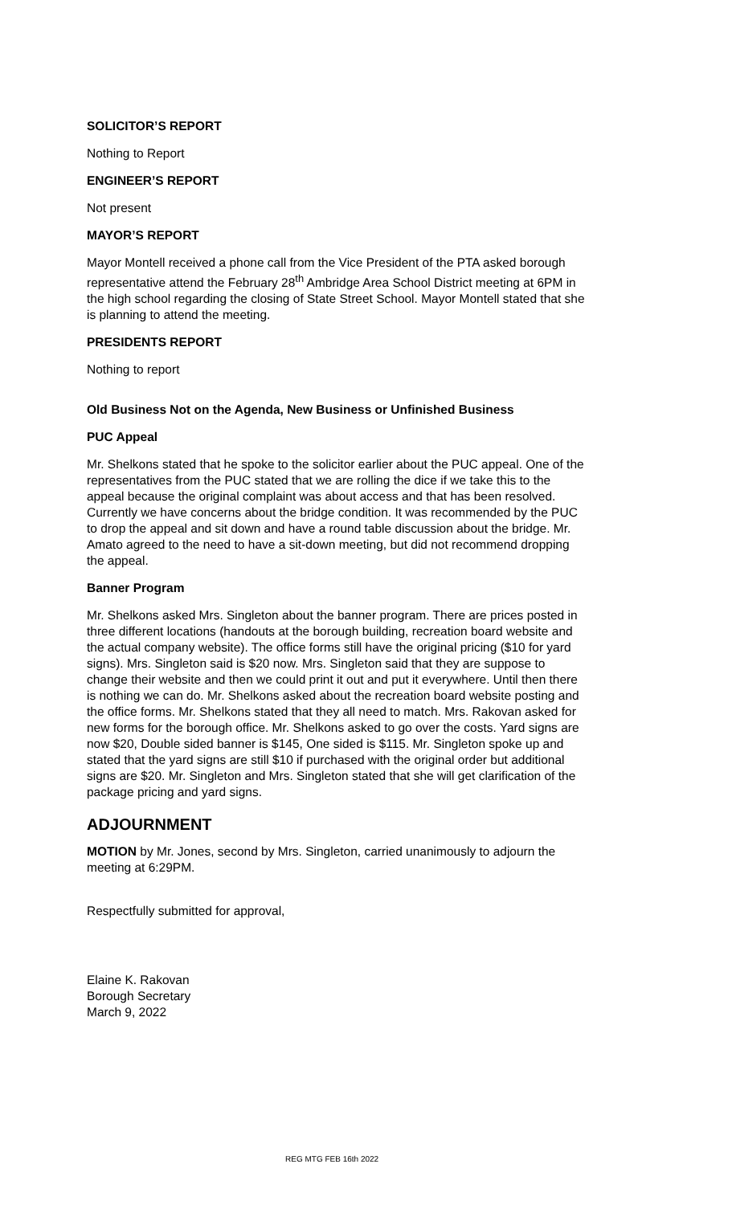SOLICITOR’S REPORT
Nothing to Report
ENGINEER’S REPORT
Not present
MAYOR’S REPORT
Mayor Montell received a phone call from the Vice President of the PTA asked borough representative attend the February 28<sup>th</sup> Ambridge Area School District meeting at 6PM in the high school regarding the closing of State Street School. Mayor Montell stated that she is planning to attend the meeting.
PRESIDENTS REPORT
Nothing to report
Old Business Not on the Agenda, New Business or Unfinished Business
PUC Appeal
Mr. Shelkons stated that he spoke to the solicitor earlier about the PUC appeal. One of the representatives from the PUC stated that we are rolling the dice if we take this to the appeal because the original complaint was about access and that has been resolved. Currently we have concerns about the bridge condition. It was recommended by the PUC to drop the appeal and sit down and have a round table discussion about the bridge. Mr. Amato agreed to the need to have a sit-down meeting, but did not recommend dropping the appeal.
Banner Program
Mr. Shelkons asked Mrs. Singleton about the banner program. There are prices posted in three different locations (handouts at the borough building, recreation board website and the actual company website). The office forms still have the original pricing ($10 for yard signs). Mrs. Singleton said is $20 now. Mrs. Singleton said that they are suppose to change their website and then we could print it out and put it everywhere. Until then there is nothing we can do. Mr. Shelkons asked about the recreation board website posting and the office forms. Mr. Shelkons stated that they all need to match. Mrs. Rakovan asked for new forms for the borough office. Mr. Shelkons asked to go over the costs. Yard signs are now $20, Double sided banner is $145, One sided is $115. Mr. Singleton spoke up and stated that the yard signs are still $10 if purchased with the original order but additional signs are $20. Mr. Singleton and Mrs. Singleton stated that she will get clarification of the package pricing and yard signs.
ADJOURNMENT
MOTION by Mr. Jones, second by Mrs. Singleton, carried unanimously to adjourn the meeting at 6:29PM.
Respectfully submitted for approval,
Elaine K. Rakovan
Borough Secretary
March 9, 2022
REG MTG FEB 16th 2022